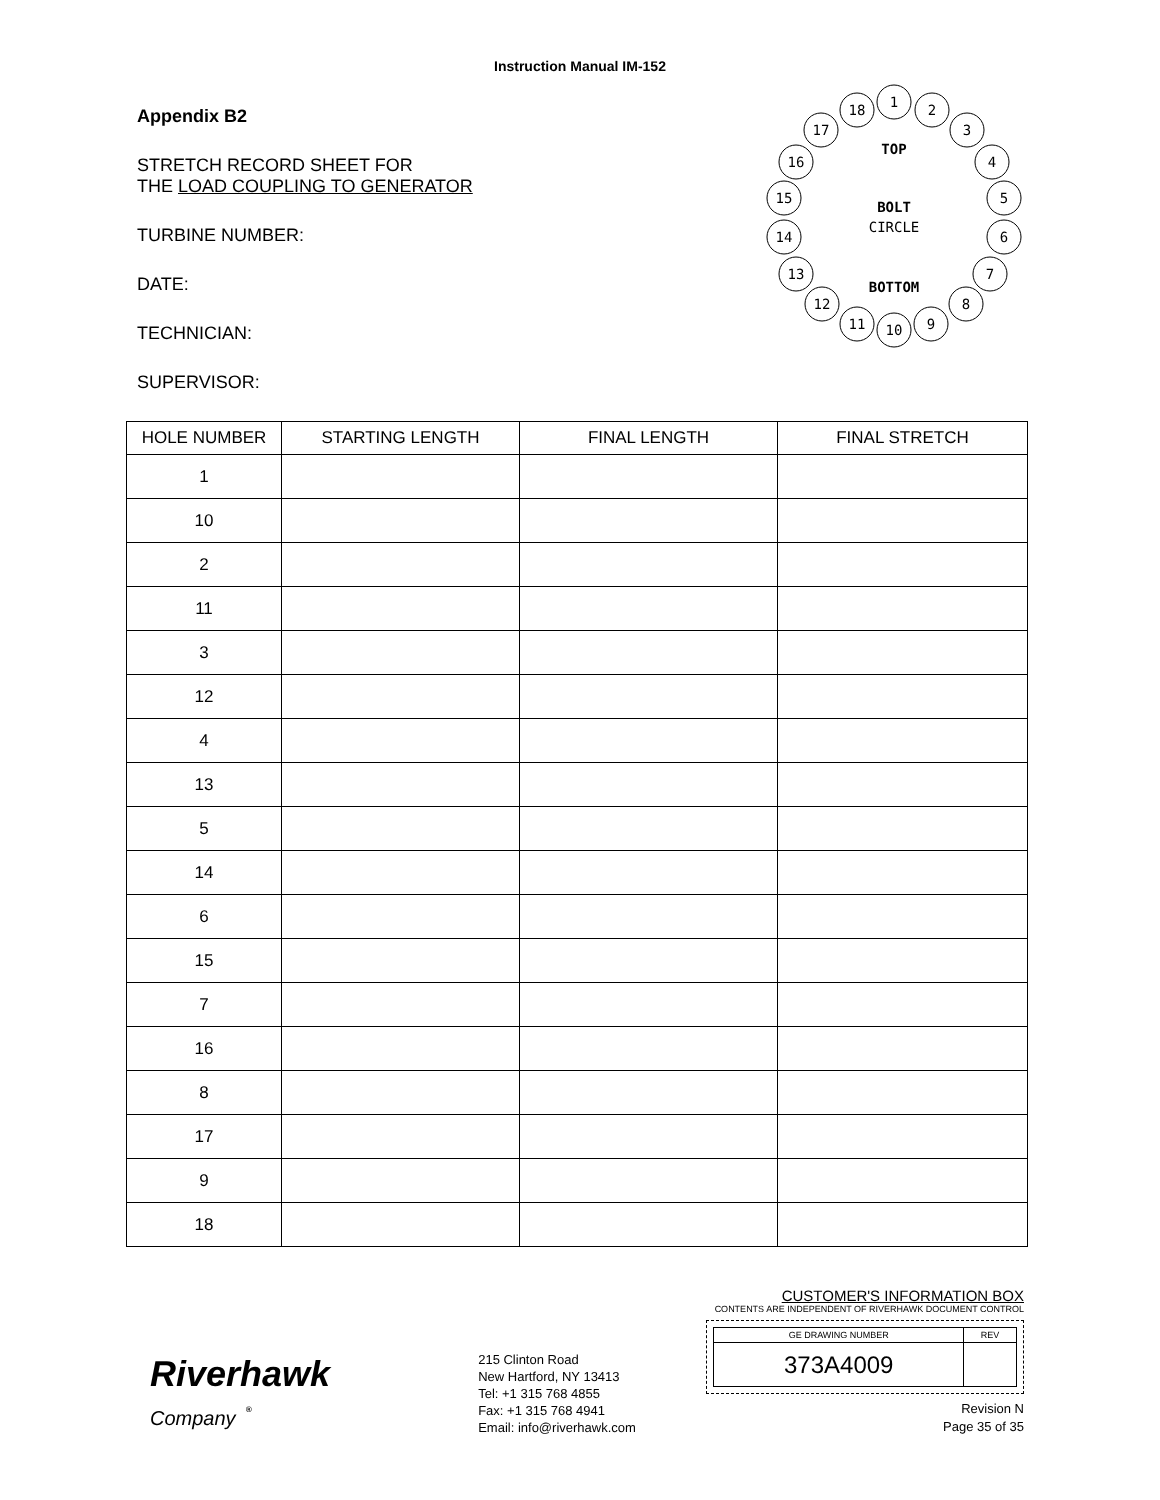Instruction Manual IM-152
Appendix B2
STRETCH RECORD SHEET FOR
THE LOAD COUPLING TO GENERATOR
TURBINE NUMBER:
DATE:
TECHNICIAN:
SUPERVISOR:
1
2
3
4
5
6
7
8
9
10
11
12
13
14
15
16
17
18
TOP
BOLT
CIRCLE
BOTTOM
| HOLE NUMBER | STARTING LENGTH | FINAL LENGTH | FINAL STRETCH |
| --- | --- | --- | --- |
| 1 | | | |
| 10 | | | |
| 2 | | | |
| 11 | | | |
| 3 | | | |
| 12 | | | |
| 4 | | | |
| 13 | | | |
| 5 | | | |
| 14 | | | |
| 6 | | | |
| 15 | | | |
| 7 | | | |
| 16 | | | |
| 8 | | | |
| 17 | | | |
| 9 | | | |
| 18 | | | |
Riverhawk
Company <sup>®</sup>
215 Clinton Road
New Hartford, NY 13413
Tel: +1 315 768 4855
Fax: +1 315 768 4941
Email: info@riverhawk.com
CUSTOMER'S INFORMATION BOX
CONTENTS ARE INDEPENDENT OF RIVERHAWK DOCUMENT CONTROL
| GE DRAWING NUMBER | REV |
| 373A4009 | |
Revision N
Page 35 of 35